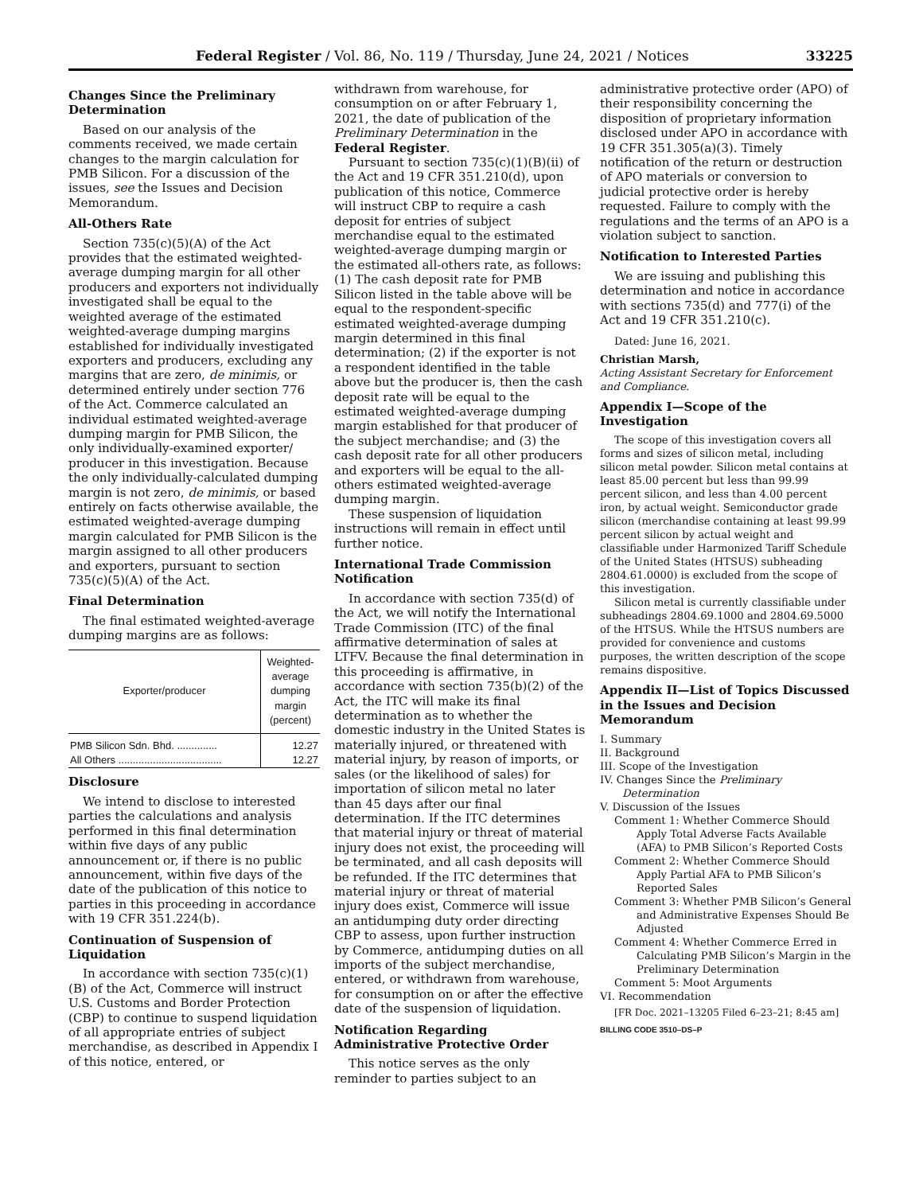Federal Register / Vol. 86, No. 119 / Thursday, June 24, 2021 / Notices 33225
Changes Since the Preliminary Determination
Based on our analysis of the comments received, we made certain changes to the margin calculation for PMB Silicon. For a discussion of the issues, see the Issues and Decision Memorandum.
All-Others Rate
Section 735(c)(5)(A) of the Act provides that the estimated weighted-average dumping margin for all other producers and exporters not individually investigated shall be equal to the weighted average of the estimated weighted-average dumping margins established for individually investigated exporters and producers, excluding any margins that are zero, de minimis, or determined entirely under section 776 of the Act. Commerce calculated an individual estimated weighted-average dumping margin for PMB Silicon, the only individually-examined exporter/ producer in this investigation. Because the only individually-calculated dumping margin is not zero, de minimis, or based entirely on facts otherwise available, the estimated weighted-average dumping margin calculated for PMB Silicon is the margin assigned to all other producers and exporters, pursuant to section 735(c)(5)(A) of the Act.
Final Determination
The final estimated weighted-average dumping margins are as follows:
| Exporter/producer | Weighted-average dumping margin (percent) |
| --- | --- |
| PMB Silicon Sdn. Bhd. .............. | 12.27 |
| All Others .................................... | 12.27 |
Disclosure
We intend to disclose to interested parties the calculations and analysis performed in this final determination within five days of any public announcement or, if there is no public announcement, within five days of the date of the publication of this notice to parties in this proceeding in accordance with 19 CFR 351.224(b).
Continuation of Suspension of Liquidation
In accordance with section 735(c)(1)(B) of the Act, Commerce will instruct U.S. Customs and Border Protection (CBP) to continue to suspend liquidation of all appropriate entries of subject merchandise, as described in Appendix I of this notice, entered, or
withdrawn from warehouse, for consumption on or after February 1, 2021, the date of publication of the Preliminary Determination in the Federal Register.
Pursuant to section 735(c)(1)(B)(ii) of the Act and 19 CFR 351.210(d), upon publication of this notice, Commerce will instruct CBP to require a cash deposit for entries of subject merchandise equal to the estimated weighted-average dumping margin or the estimated all-others rate, as follows: (1) The cash deposit rate for PMB Silicon listed in the table above will be equal to the respondent-specific estimated weighted-average dumping margin determined in this final determination; (2) if the exporter is not a respondent identified in the table above but the producer is, then the cash deposit rate will be equal to the estimated weighted-average dumping margin established for that producer of the subject merchandise; and (3) the cash deposit rate for all other producers and exporters will be equal to the all-others estimated weighted-average dumping margin.
These suspension of liquidation instructions will remain in effect until further notice.
International Trade Commission Notification
In accordance with section 735(d) of the Act, we will notify the International Trade Commission (ITC) of the final affirmative determination of sales at LTFV. Because the final determination in this proceeding is affirmative, in accordance with section 735(b)(2) of the Act, the ITC will make its final determination as to whether the domestic industry in the United States is materially injured, or threatened with material injury, by reason of imports, or sales (or the likelihood of sales) for importation of silicon metal no later than 45 days after our final determination. If the ITC determines that material injury or threat of material injury does not exist, the proceeding will be terminated, and all cash deposits will be refunded. If the ITC determines that material injury or threat of material injury does exist, Commerce will issue an antidumping duty order directing CBP to assess, upon further instruction by Commerce, antidumping duties on all imports of the subject merchandise, entered, or withdrawn from warehouse, for consumption on or after the effective date of the suspension of liquidation.
Notification Regarding Administrative Protective Order
This notice serves as the only reminder to parties subject to an
administrative protective order (APO) of their responsibility concerning the disposition of proprietary information disclosed under APO in accordance with 19 CFR 351.305(a)(3). Timely notification of the return or destruction of APO materials or conversion to judicial protective order is hereby requested. Failure to comply with the regulations and the terms of an APO is a violation subject to sanction.
Notification to Interested Parties
We are issuing and publishing this determination and notice in accordance with sections 735(d) and 777(i) of the Act and 19 CFR 351.210(c).
Dated: June 16, 2021.
Christian Marsh,
Acting Assistant Secretary for Enforcement and Compliance.
Appendix I—Scope of the Investigation
The scope of this investigation covers all forms and sizes of silicon metal, including silicon metal powder. Silicon metal contains at least 85.00 percent but less than 99.99 percent silicon, and less than 4.00 percent iron, by actual weight. Semiconductor grade silicon (merchandise containing at least 99.99 percent silicon by actual weight and classifiable under Harmonized Tariff Schedule of the United States (HTSUS) subheading 2804.61.0000) is excluded from the scope of this investigation.
Silicon metal is currently classifiable under subheadings 2804.69.1000 and 2804.69.5000 of the HTSUS. While the HTSUS numbers are provided for convenience and customs purposes, the written description of the scope remains dispositive.
Appendix II—List of Topics Discussed in the Issues and Decision Memorandum
I. Summary
II. Background
III. Scope of the Investigation
IV. Changes Since the Preliminary Determination
V. Discussion of the Issues
Comment 1: Whether Commerce Should Apply Total Adverse Facts Available (AFA) to PMB Silicon’s Reported Costs
Comment 2: Whether Commerce Should Apply Partial AFA to PMB Silicon’s Reported Sales
Comment 3: Whether PMB Silicon’s General and Administrative Expenses Should Be Adjusted
Comment 4: Whether Commerce Erred in Calculating PMB Silicon’s Margin in the Preliminary Determination
Comment 5: Moot Arguments
VI. Recommendation
[FR Doc. 2021–13205 Filed 6–23–21; 8:45 am]
BILLING CODE 3510–DS–P